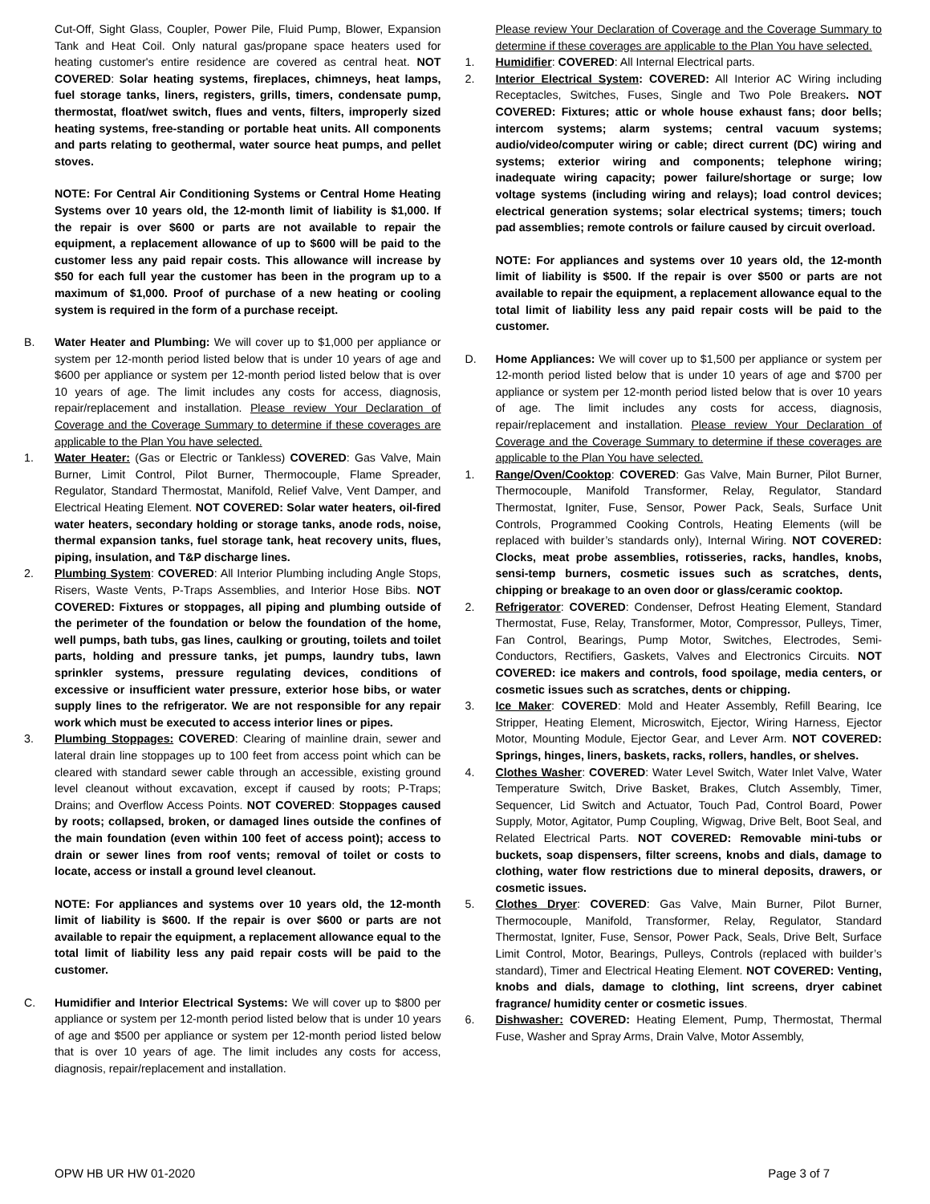Cut-Off, Sight Glass, Coupler, Power Pile, Fluid Pump, Blower, Expansion Tank and Heat Coil. Only natural gas/propane space heaters used for heating customer's entire residence are covered as central heat. NOT COVERED: Solar heating systems, fireplaces, chimneys, heat lamps, fuel storage tanks, liners, registers, grills, timers, condensate pump, thermostat, float/wet switch, flues and vents, filters, improperly sized heating systems, free-standing or portable heat units. All components and parts relating to geothermal, water source heat pumps, and pellet stoves.
NOTE: For Central Air Conditioning Systems or Central Home Heating Systems over 10 years old, the 12-month limit of liability is $1,000. If the repair is over $600 or parts are not available to repair the equipment, a replacement allowance of up to $600 will be paid to the customer less any paid repair costs. This allowance will increase by $50 for each full year the customer has been in the program up to a maximum of $1,000. Proof of purchase of a new heating or cooling system is required in the form of a purchase receipt.
B. Water Heater and Plumbing: We will cover up to $1,000 per appliance or system per 12-month period listed below that is under 10 years of age and $600 per appliance or system per 12-month period listed below that is over 10 years of age. The limit includes any costs for access, diagnosis, repair/replacement and installation. Please review Your Declaration of Coverage and the Coverage Summary to determine if these coverages are applicable to the Plan You have selected.
1. Water Heater: (Gas or Electric or Tankless) COVERED: Gas Valve, Main Burner, Limit Control, Pilot Burner, Thermocouple, Flame Spreader, Regulator, Standard Thermostat, Manifold, Relief Valve, Vent Damper, and Electrical Heating Element. NOT COVERED: Solar water heaters, oil-fired water heaters, secondary holding or storage tanks, anode rods, noise, thermal expansion tanks, fuel storage tank, heat recovery units, flues, piping, insulation, and T&P discharge lines.
2. Plumbing System: COVERED: All Interior Plumbing including Angle Stops, Risers, Waste Vents, P-Traps Assemblies, and Interior Hose Bibs. NOT COVERED: Fixtures or stoppages, all piping and plumbing outside of the perimeter of the foundation or below the foundation of the home, well pumps, bath tubs, gas lines, caulking or grouting, toilets and toilet parts, holding and pressure tanks, jet pumps, laundry tubs, lawn sprinkler systems, pressure regulating devices, conditions of excessive or insufficient water pressure, exterior hose bibs, or water supply lines to the refrigerator. We are not responsible for any repair work which must be executed to access interior lines or pipes.
3. Plumbing Stoppages: COVERED: Clearing of mainline drain, sewer and lateral drain line stoppages up to 100 feet from access point which can be cleared with standard sewer cable through an accessible, existing ground level cleanout without excavation, except if caused by roots; P-Traps; Drains; and Overflow Access Points. NOT COVERED: Stoppages caused by roots; collapsed, broken, or damaged lines outside the confines of the main foundation (even within 100 feet of access point); access to drain or sewer lines from roof vents; removal of toilet or costs to locate, access or install a ground level cleanout.
NOTE: For appliances and systems over 10 years old, the 12-month limit of liability is $600. If the repair is over $600 or parts are not available to repair the equipment, a replacement allowance equal to the total limit of liability less any paid repair costs will be paid to the customer.
C. Humidifier and Interior Electrical Systems: We will cover up to $800 per appliance or system per 12-month period listed below that is under 10 years of age and $500 per appliance or system per 12-month period listed below that is over 10 years of age. The limit includes any costs for access, diagnosis, repair/replacement and installation.
Please review Your Declaration of Coverage and the Coverage Summary to determine if these coverages are applicable to the Plan You have selected.
1. Humidifier: COVERED: All Internal Electrical parts.
2. Interior Electrical System: COVERED: All Interior AC Wiring including Receptacles, Switches, Fuses, Single and Two Pole Breakers. NOT COVERED: Fixtures; attic or whole house exhaust fans; door bells; intercom systems; alarm systems; central vacuum systems; audio/video/computer wiring or cable; direct current (DC) wiring and systems; exterior wiring and components; telephone wiring; inadequate wiring capacity; power failure/shortage or surge; low voltage systems (including wiring and relays); load control devices; electrical generation systems; solar electrical systems; timers; touch pad assemblies; remote controls or failure caused by circuit overload.
NOTE: For appliances and systems over 10 years old, the 12-month limit of liability is $500. If the repair is over $500 or parts are not available to repair the equipment, a replacement allowance equal to the total limit of liability less any paid repair costs will be paid to the customer.
D. Home Appliances: We will cover up to $1,500 per appliance or system per 12-month period listed below that is under 10 years of age and $700 per appliance or system per 12-month period listed below that is over 10 years of age. The limit includes any costs for access, diagnosis, repair/replacement and installation. Please review Your Declaration of Coverage and the Coverage Summary to determine if these coverages are applicable to the Plan You have selected.
1. Range/Oven/Cooktop: COVERED: Gas Valve, Main Burner, Pilot Burner, Thermocouple, Manifold Transformer, Relay, Regulator, Standard Thermostat, Igniter, Fuse, Sensor, Power Pack, Seals, Surface Unit Controls, Programmed Cooking Controls, Heating Elements (will be replaced with builder’s standards only), Internal Wiring. NOT COVERED: Clocks, meat probe assemblies, rotisseries, racks, handles, knobs, sensi-temp burners, cosmetic issues such as scratches, dents, chipping or breakage to an oven door or glass/ceramic cooktop.
2. Refrigerator: COVERED: Condenser, Defrost Heating Element, Standard Thermostat, Fuse, Relay, Transformer, Motor, Compressor, Pulleys, Timer, Fan Control, Bearings, Pump Motor, Switches, Electrodes, Semi-Conductors, Rectifiers, Gaskets, Valves and Electronics Circuits. NOT COVERED: ice makers and controls, food spoilage, media centers, or cosmetic issues such as scratches, dents or chipping.
3. Ice Maker: COVERED: Mold and Heater Assembly, Refill Bearing, Ice Stripper, Heating Element, Microswitch, Ejector, Wiring Harness, Ejector Motor, Mounting Module, Ejector Gear, and Lever Arm. NOT COVERED: Springs, hinges, liners, baskets, racks, rollers, handles, or shelves.
4. Clothes Washer: COVERED: Water Level Switch, Water Inlet Valve, Water Temperature Switch, Drive Basket, Brakes, Clutch Assembly, Timer, Sequencer, Lid Switch and Actuator, Touch Pad, Control Board, Power Supply, Motor, Agitator, Pump Coupling, Wigwag, Drive Belt, Boot Seal, and Related Electrical Parts. NOT COVERED: Removable mini-tubs or buckets, soap dispensers, filter screens, knobs and dials, damage to clothing, water flow restrictions due to mineral deposits, drawers, or cosmetic issues.
5. Clothes Dryer: COVERED: Gas Valve, Main Burner, Pilot Burner, Thermocouple, Manifold, Transformer, Relay, Regulator, Standard Thermostat, Igniter, Fuse, Sensor, Power Pack, Seals, Drive Belt, Surface Limit Control, Motor, Bearings, Pulleys, Controls (replaced with builder’s standard), Timer and Electrical Heating Element. NOT COVERED: Venting, knobs and dials, damage to clothing, lint screens, dryer cabinet fragrance/ humidity center or cosmetic issues.
6. Dishwasher: COVERED: Heating Element, Pump, Thermostat, Thermal Fuse, Washer and Spray Arms, Drain Valve, Motor Assembly,
OPW HB UR HW 01-2020 Page 3 of 7